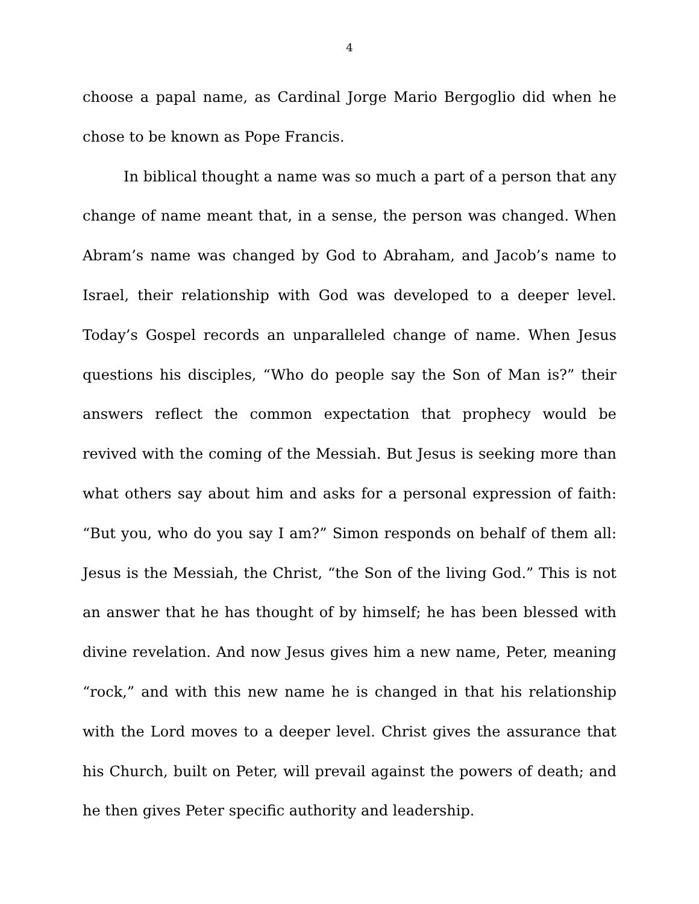4
choose a papal name, as Cardinal Jorge Mario Bergoglio did when he chose to be known as Pope Francis.
In biblical thought a name was so much a part of a person that any change of name meant that, in a sense, the person was changed. When Abram’s name was changed by God to Abraham, and Jacob’s name to Israel, their relationship with God was developed to a deeper level. Today’s Gospel records an unparalleled change of name. When Jesus questions his disciples, “Who do people say the Son of Man is?” their answers reflect the common expectation that prophecy would be revived with the coming of the Messiah. But Jesus is seeking more than what others say about him and asks for a personal expression of faith: “But you, who do you say I am?” Simon responds on behalf of them all: Jesus is the Messiah, the Christ, “the Son of the living God.” This is not an answer that he has thought of by himself; he has been blessed with divine revelation. And now Jesus gives him a new name, Peter, meaning “rock,” and with this new name he is changed in that his relationship with the Lord moves to a deeper level. Christ gives the assurance that his Church, built on Peter, will prevail against the powers of death; and he then gives Peter specific authority and leadership.